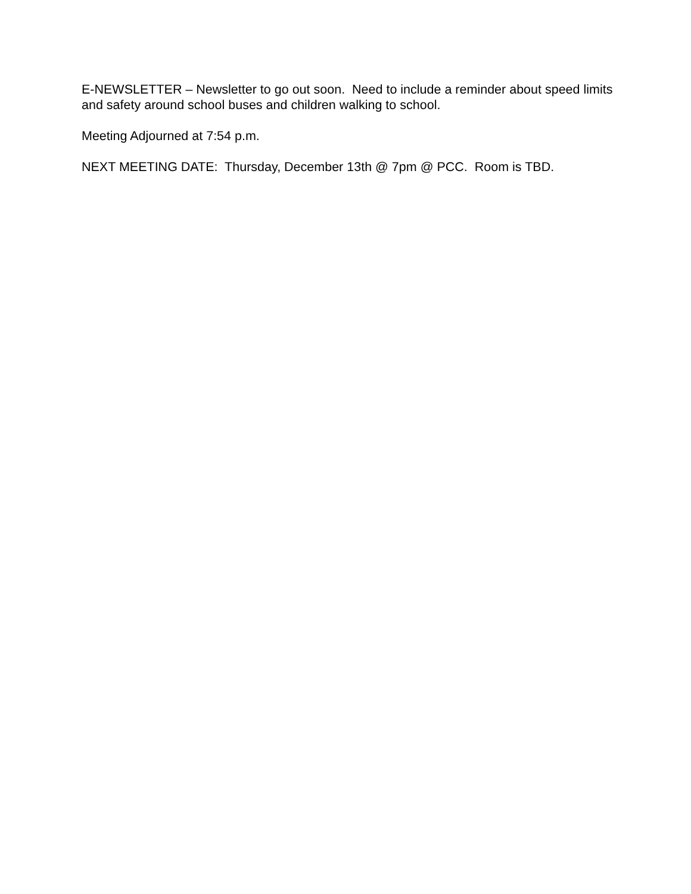E-NEWSLETTER – Newsletter to go out soon. Need to include a reminder about speed limits and safety around school buses and children walking to school.
Meeting Adjourned at 7:54 p.m.
NEXT MEETING DATE: Thursday, December 13th @ 7pm @ PCC. Room is TBD.